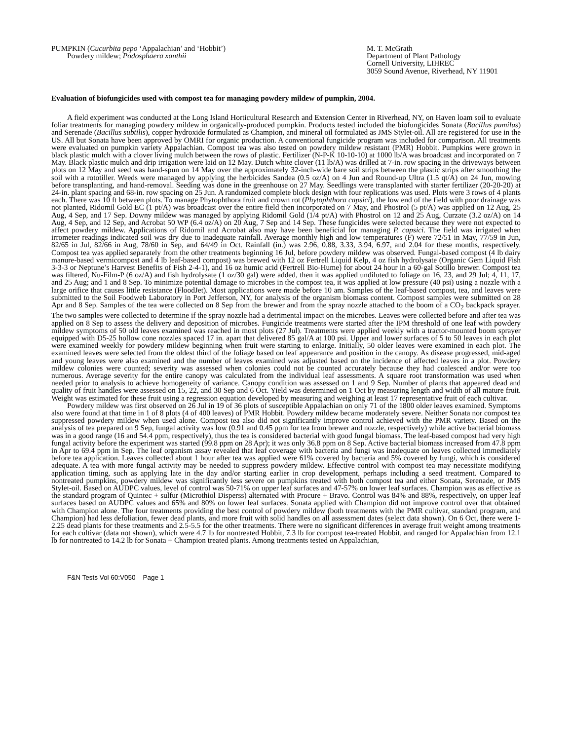PUMPKIN (Cucurbita pepo ‘Appalachian’ and ‘Hobbit’)
Powdery mildew; Podosphaera xanthii
M. T. McGrath
Department of Plant Pathology
Cornell University, LIHREC
3059 Sound Avenue, Riverhead, NY 11901
Evaluation of biofungicides used with compost tea for managing powdery mildew of pumpkin, 2004.
A field experiment was conducted at the Long Island Horticultural Research and Extension Center in Riverhead, NY, on Haven loam soil to evaluate foliar treatments for managing powdery mildew in organically-produced pumpkin. Products tested included the biofungicides Sonata (Bacillus pumilus) and Serenade (Bacillus subtilis), copper hydroxide formulated as Champion, and mineral oil formulated as JMS Stylet-oil. All are registered for use in the US. All but Sonata have been approved by OMRI for organic production. A conventional fungicide program was included for comparison. All treatments were evaluated on pumpkin variety Appalachian. Compost tea was also tested on powdery mildew resistant (PMR) Hobbit. Pumpkins were grown in black plastic mulch with a clover living mulch between the rows of plastic. Fertilizer (N-P-K 10-10-10) at 1000 lb/A was broadcast and incorporated on 7 May. Black plastic mulch and drip irrigation were laid on 12 May. Dutch white clover (11 lb/A) was drilled at 7-in. row spacing in the driveways between plots on 12 May and seed was hand-spun on 14 May over the approximately 32-inch-wide bare soil strips between the plastic strips after smoothing the soil with a rototiller. Weeds were managed by applying the herbicides Sandea (0.5 oz/A) on 4 Jun and Round-up Ultra (1.5 qt/A) on 24 Jun, mowing before transplanting, and hand-removal. Seeding was done in the greenhouse on 27 May. Seedlings were transplanted with starter fertilizer (20-20-20) at 24-in. plant spacing and 68-in. row spacing on 25 Jun. A randomized complete block design with four replications was used. Plots were 3 rows of 4 plants each. There was 10 ft between plots. To manage Phytophthora fruit and crown rot (Phytophthora capsici), the low end of the field with poor drainage was not planted, Ridomil Gold EC (1 pt/A) was broadcast over the entire field then incorporated on 7 May, and Phostrol (5 pt/A) was applied on 12 Aug, 25 Aug, 4 Sep, and 17 Sep. Downy mildew was managed by applying Ridomil Gold (1/4 pt/A) with Phostrol on 12 and 25 Aug, Curzate (3.2 oz/A) on 14 Aug, 4 Sep, and 12 Sep, and Acrobat 50 WP (6.4 oz/A) on 20 Aug, 7 Sep and 14 Sep. These fungicides were selected because they were not expected to affect powdery mildew. Applications of Ridomil and Acrobat also may have been beneficial for managing P. capsici. The field was irrigated when irrometer readings indicated soil was dry due to inadequate rainfall. Average monthly high and low temperatures (F) were 72/51 in May, 77/59 in Jun, 82/65 in Jul, 82/66 in Aug, 78/60 in Sep, and 64/49 in Oct. Rainfall (in.) was 2.96, 0.88, 3.33, 3.94, 6.97, and 2.04 for these months, respectively. Compost tea was applied separately from the other treatments beginning 16 Jul, before powdery mildew was observed. Fungal-based compost (4 lb dairy manure-based vermicompost and 4 lb leaf-based compost) was brewed with 12 oz Fertrell Liquid Kelp, 4 oz fish hydrolysate (Organic Gem Liquid Fish 3-3-3 or Neptune’s Harvest Benefits of Fish 2-4-1), and 16 oz humic acid (Fertrell Bio-Hume) for about 24 hour in a 60-gal Sotillo brewer. Compost tea was filtered, Nu-Film-P (6 oz/A) and fish hydrolysate (1 oz/30 gal) were added, then it was applied undiluted to foliage on 16, 23, and 29 Jul; 4, 11, 17, and 25 Aug; and 1 and 8 Sep. To minimize potential damage to microbes in the compost tea, it was applied at low pressure (40 psi) using a nozzle with a large orifice that causes little resistance (FloodJet). Most applications were made before 10 am. Samples of the leaf-based compost, tea, and leaves were submitted to the Soil Foodweb Laboratory in Port Jefferson, NY, for analysis of the organism biomass content. Compost samples were submitted on 28 Apr and 8 Sep. Samples of the tea were collected on 8 Sep from the brewer and from the spray nozzle attached to the boom of a CO<sub>2</sub> backpack sprayer. The two samples were collected to determine if the spray nozzle had a detrimental impact on the microbes. Leaves were collected before and after tea was applied on 8 Sep to assess the delivery and deposition of microbes. Fungicide treatments were started after the IPM threshold of one leaf with powdery mildew symptoms of 50 old leaves examined was reached in most plots (27 Jul). Treatments were applied weekly with a tractor-mounted boom sprayer equipped with D5-25 hollow cone nozzles spaced 17 in. apart that delivered 85 gal/A at 100 psi. Upper and lower surfaces of 5 to 50 leaves in each plot were examined weekly for powdery mildew beginning when fruit were starting to enlarge. Initially, 50 older leaves were examined in each plot. The examined leaves were selected from the oldest third of the foliage based on leaf appearance and position in the canopy. As disease progressed, mid-aged and young leaves were also examined and the number of leaves examined was adjusted based on the incidence of affected leaves in a plot. Powdery mildew colonies were counted; severity was assessed when colonies could not be counted accurately because they had coalesced and/or were too numerous. Average severity for the entire canopy was calculated from the individual leaf assessments. A square root transformation was used when needed prior to analysis to achieve homogeneity of variance. Canopy condition was assessed on 1 and 9 Sep. Number of plants that appeared dead and quality of fruit handles were assessed on 15, 22, and 30 Sep and 6 Oct. Yield was determined on 1 Oct by measuring length and width of all mature fruit. Weight was estimated for these fruit using a regression equation developed by measuring and weighing at least 17 representative fruit of each cultivar.
Powdery mildew was first observed on 26 Jul in 19 of 36 plots of susceptible Appalachian on only 71 of the 1800 older leaves examined. Symptoms also were found at that time in 1 of 8 plots (4 of 400 leaves) of PMR Hobbit. Powdery mildew became moderately severe. Neither Sonata nor compost tea suppressed powdery mildew when used alone. Compost tea also did not significantly improve control achieved with the PMR variety. Based on the analysis of tea prepared on 9 Sep, fungal activity was low (0.91 and 0.45 ppm for tea from brewer and nozzle, respectively) while active bacterial biomass was in a good range (16 and 54.4 ppm, respectively), thus the tea is considered bacterial with good fungal biomass. The leaf-based compost had very high fungal activity before the experiment was started (99.8 ppm on 28 Apr); it was only 36.8 ppm on 8 Sep. Active bacterial biomass increased from 47.8 ppm in Apr to 69.4 ppm in Sep. The leaf organism assay revealed that leaf coverage with bacteria and fungi was inadequate on leaves collected immediately before tea application. Leaves collected about 1 hour after tea was applied were 61% covered by bacteria and 5% covered by fungi, which is considered adequate. A tea with more fungal activity may be needed to suppress powdery mildew. Effective control with compost tea may necessitate modifying application timing, such as applying late in the day and/or starting earlier in crop development, perhaps including a seed treatment. Compared to nontreated pumpkins, powdery mildew was significantly less severe on pumpkins treated with both compost tea and either Sonata, Serenade, or JMS Stylet-oil. Based on AUDPC values, level of control was 50-71% on upper leaf surfaces and 47-57% on lower leaf surfaces. Champion was as effective as the standard program of Quintec + sulfur (Microthiol Disperss) alternated with Procure + Bravo. Control was 84% and 88%, respectively, on upper leaf surfaces based on AUDPC values and 65% and 80% on lower leaf surfaces. Sonata applied with Champion did not improve control over that obtained with Champion alone. The four treatments providing the best control of powdery mildew (both treatments with the PMR cultivar, standard program, and Champion) had less defoliation, fewer dead plants, and more fruit with solid handles on all assessment dates (select data shown). On 6 Oct, there were 1-2.25 dead plants for these treatments and 2.5-5.5 for the other treatments. There were no significant differences in average fruit weight among treatments for each cultivar (data not shown), which were 4.7 lb for nontreated Hobbit, 7.3 lb for compost tea-treated Hobbit, and ranged for Appalachian from 12.1 lb for nontreated to 14.2 lb for Sonata + Champion treated plants. Among treatments tested on Appalachian,
F&N Tests Vol 60:V050 Page 1